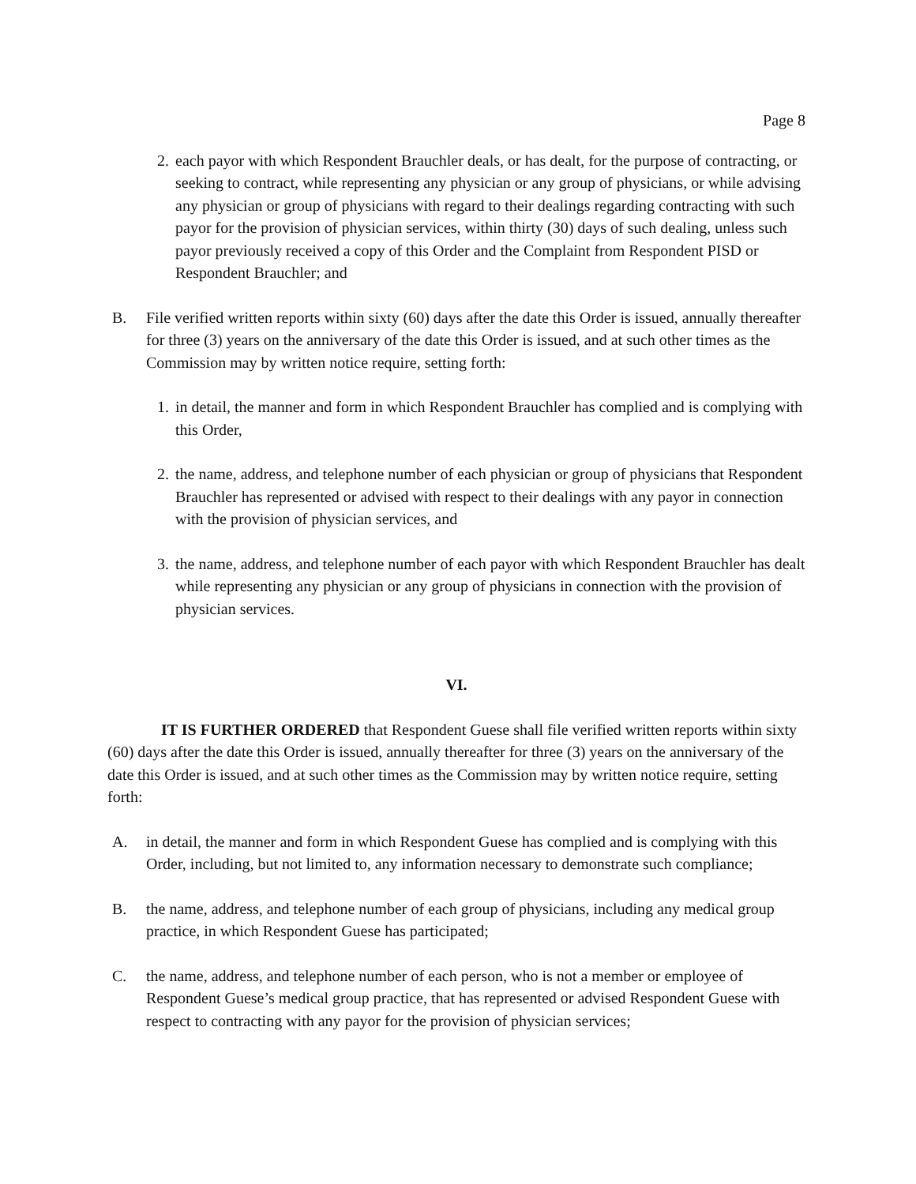Page 8
2. each payor with which Respondent Brauchler deals, or has dealt, for the purpose of contracting, or seeking to contract, while representing any physician or any group of physicians, or while advising any physician or group of physicians with regard to their dealings regarding contracting with such payor for the provision of physician services, within thirty (30) days of such dealing, unless such payor previously received a copy of this Order and the Complaint from Respondent PISD or Respondent Brauchler; and
B. File verified written reports within sixty (60) days after the date this Order is issued, annually thereafter for three (3) years on the anniversary of the date this Order is issued, and at such other times as the Commission may by written notice require, setting forth:
1. in detail, the manner and form in which Respondent Brauchler has complied and is complying with this Order,
2. the name, address, and telephone number of each physician or group of physicians that Respondent Brauchler has represented or advised with respect to their dealings with any payor in connection with the provision of physician services, and
3. the name, address, and telephone number of each payor with which Respondent Brauchler has dealt while representing any physician or any group of physicians in connection with the provision of physician services.
VI.
IT IS FURTHER ORDERED that Respondent Guese shall file verified written reports within sixty (60) days after the date this Order is issued, annually thereafter for three (3) years on the anniversary of the date this Order is issued, and at such other times as the Commission may by written notice require, setting forth:
A. in detail, the manner and form in which Respondent Guese has complied and is complying with this Order, including, but not limited to, any information necessary to demonstrate such compliance;
B. the name, address, and telephone number of each group of physicians, including any medical group practice, in which Respondent Guese has participated;
C. the name, address, and telephone number of each person, who is not a member or employee of Respondent Guese’s medical group practice, that has represented or advised Respondent Guese with respect to contracting with any payor for the provision of physician services;